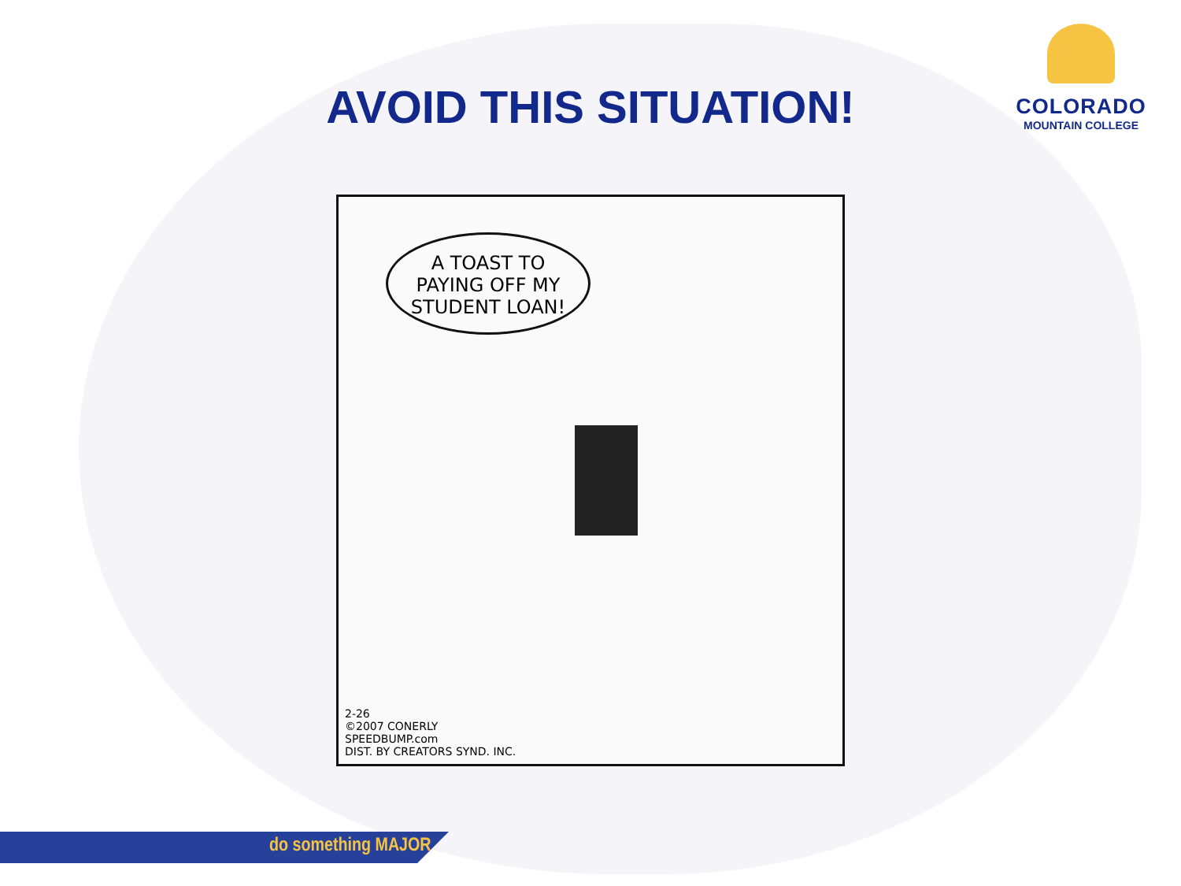AVOID THIS SITUATION!
COLORADO
MOUNTAIN COLLEGE
A TOAST TO
PAYING OFF MY
STUDENT LOAN!
2-26
©2007 CONERLY
SPEEDBUMP.com
DIST. BY CREATORS SYND. INC.
do something MAJOR